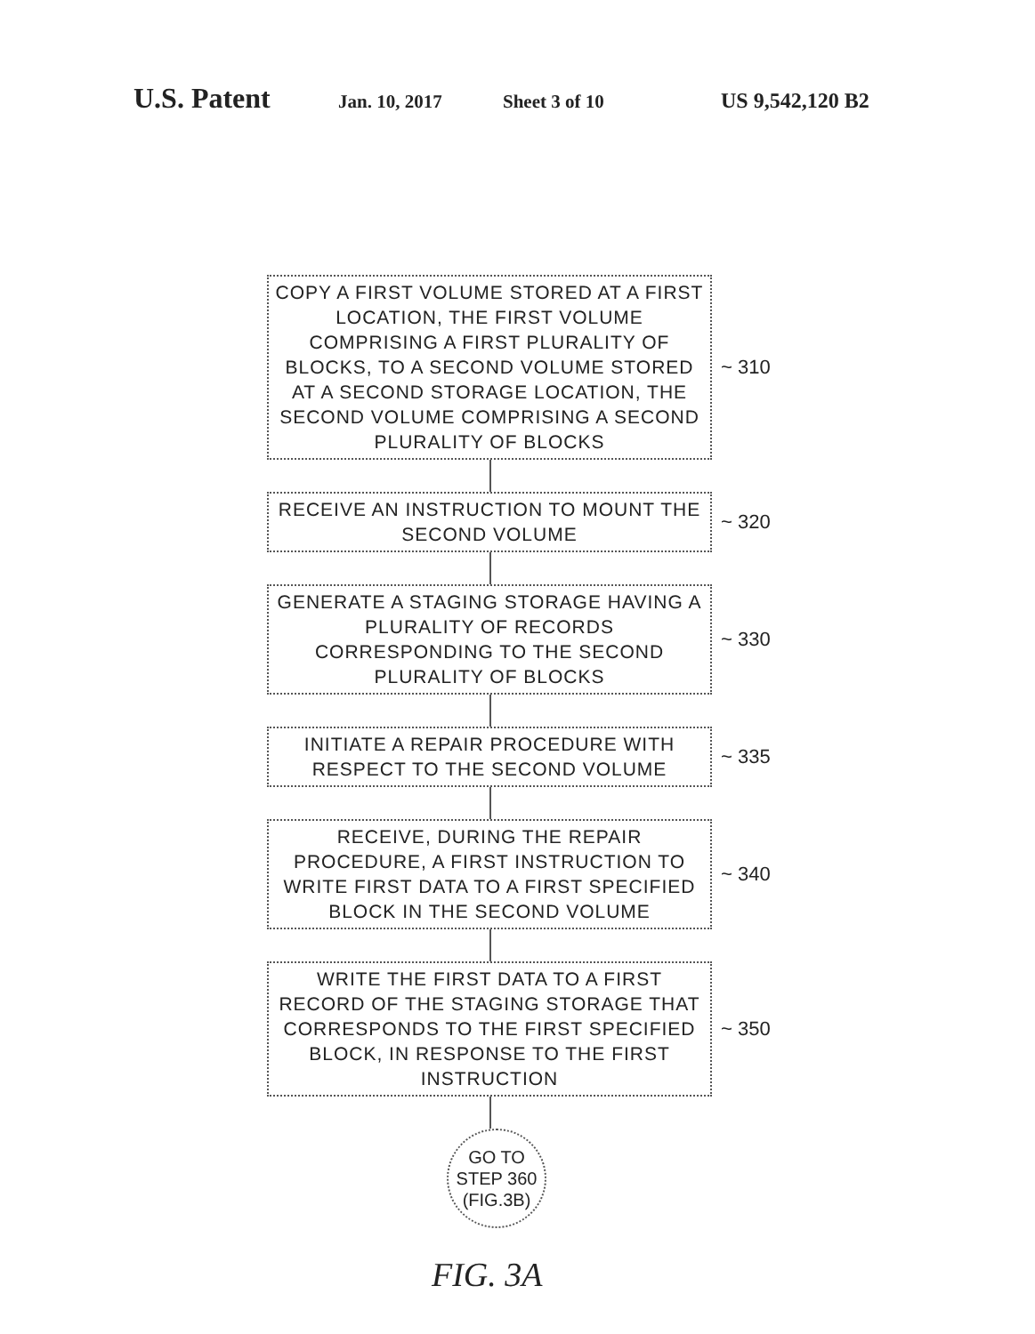U.S. Patent Jan. 10, 2017 Sheet 3 of 10 US 9,542,120 B2
COPY A FIRST VOLUME STORED AT A FIRST LOCATION, THE FIRST VOLUME COMPRISING A FIRST PLURALITY OF BLOCKS, TO A SECOND VOLUME STORED AT A SECOND STORAGE LOCATION, THE SECOND VOLUME COMPRISING A SECOND PLURALITY OF BLOCKS
~ 310
RECEIVE AN INSTRUCTION TO MOUNT THE SECOND VOLUME
~ 320
GENERATE A STAGING STORAGE HAVING A PLURALITY OF RECORDS CORRESPONDING TO THE SECOND PLURALITY OF BLOCKS
~ 330
INITIATE A REPAIR PROCEDURE WITH RESPECT TO THE SECOND VOLUME
~ 335
RECEIVE, DURING THE REPAIR PROCEDURE, A FIRST INSTRUCTION TO WRITE FIRST DATA TO A FIRST SPECIFIED BLOCK IN THE SECOND VOLUME
~ 340
WRITE THE FIRST DATA TO A FIRST RECORD OF THE STAGING STORAGE THAT CORRESPONDS TO THE FIRST SPECIFIED BLOCK, IN RESPONSE TO THE FIRST INSTRUCTION
~ 350
GO TO
STEP 360
(FIG.3B)
FIG. 3A